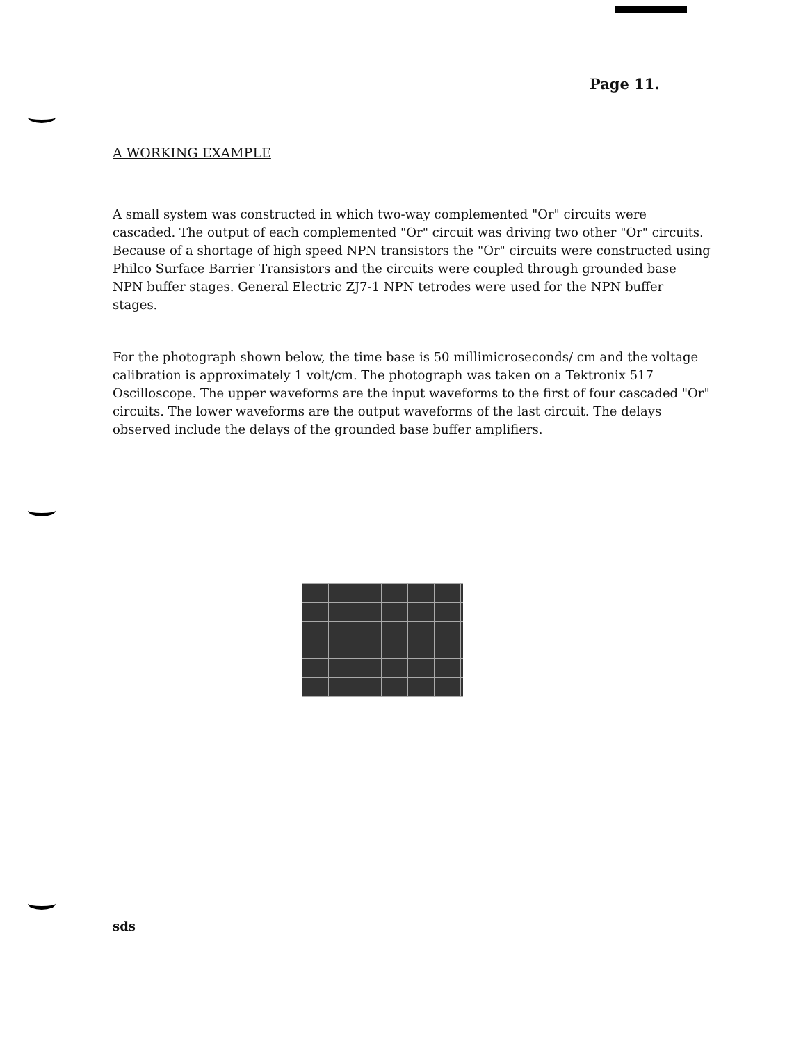Page 11.
A WORKING EXAMPLE
A small system was constructed in which two-way complemented "Or" circuits were cascaded. The output of each complemented "Or" circuit was driving two other "Or" circuits. Because of a shortage of high speed NPN transistors the "Or" circuits were constructed using Philco Surface Barrier Transistors and the circuits were coupled through grounded base NPN buffer stages. General Electric ZJ7-1 NPN tetrodes were used for the NPN buffer stages.
For the photograph shown below, the time base is 50 millimicroseconds/ cm and the voltage calibration is approximately 1 volt/cm. The photograph was taken on a Tektronix 517 Oscilloscope. The upper waveforms are the input waveforms to the first of four cascaded "Or" circuits. The lower waveforms are the output waveforms of the last circuit. The delays observed include the delays of the grounded base buffer amplifiers.
sds